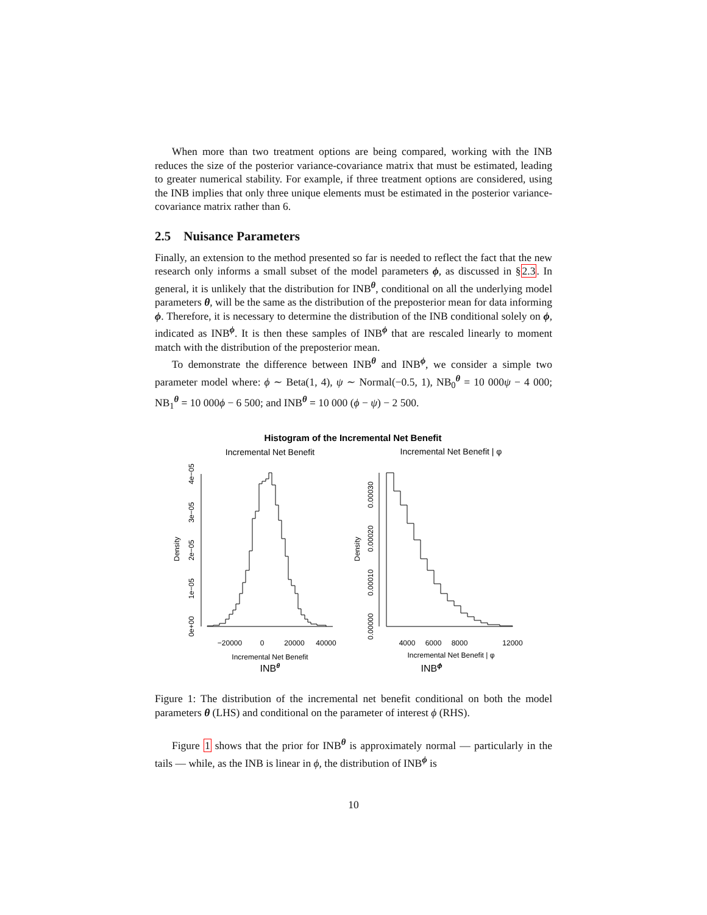When more than two treatment options are being compared, working with the INB reduces the size of the posterior variance-covariance matrix that must be estimated, leading to greater numerical stability. For example, if three treatment options are considered, using the INB implies that only three unique elements must be estimated in the posterior variance-covariance matrix rather than 6.
2.5 Nuisance Parameters
Finally, an extension to the method presented so far is needed to reflect the fact that the new research only informs a small subset of the model parameters ϕ, as discussed in §2.3. In general, it is unlikely that the distribution for INB<sup>θ</sup>, conditional on all the underlying model parameters θ, will be the same as the distribution of the preposterior mean for data informing ϕ. Therefore, it is necessary to determine the distribution of the INB conditional solely on ϕ, indicated as INB<sup>ϕ</sup>. It is then these samples of INB<sup>ϕ</sup> that are rescaled linearly to moment match with the distribution of the preposterior mean.
To demonstrate the difference between INB<sup>θ</sup> and INB<sup>ϕ</sup>, we consider a simple two parameter model where: ϕ ∼ Beta(1, 4), ψ ∼ Normal(−0.5, 1), NB<sub>0</sub><sup>θ</sup> = 10 000ψ − 4 000; NB<sub>1</sub><sup>θ</sup> = 10 000ϕ − 6 500; and INB<sup>θ</sup> = 10 000 (ϕ − ψ) − 2 500.
Histogram of the Incremental Net Benefit
Incremental Net Benefit
Incremental Net Benefit | φ
0e+00
1e−05
2e−05
3e−05
4e−05
Density
−20000
0
20000
40000
Incremental Net Benefit
0.00000
0.00010
0.00020
0.00030
Density
4000
6000
8000
12000
Incremental Net Benefit | φ
INBθ
INBϕ
Figure 1: The distribution of the incremental net benefit conditional on both the model parameters θ (LHS) and conditional on the parameter of interest ϕ (RHS).
Figure 1 shows that the prior for INB<sup>θ</sup> is approximately normal — particularly in the tails — while, as the INB is linear in ϕ, the distribution of INB<sup>ϕ</sup> is
10